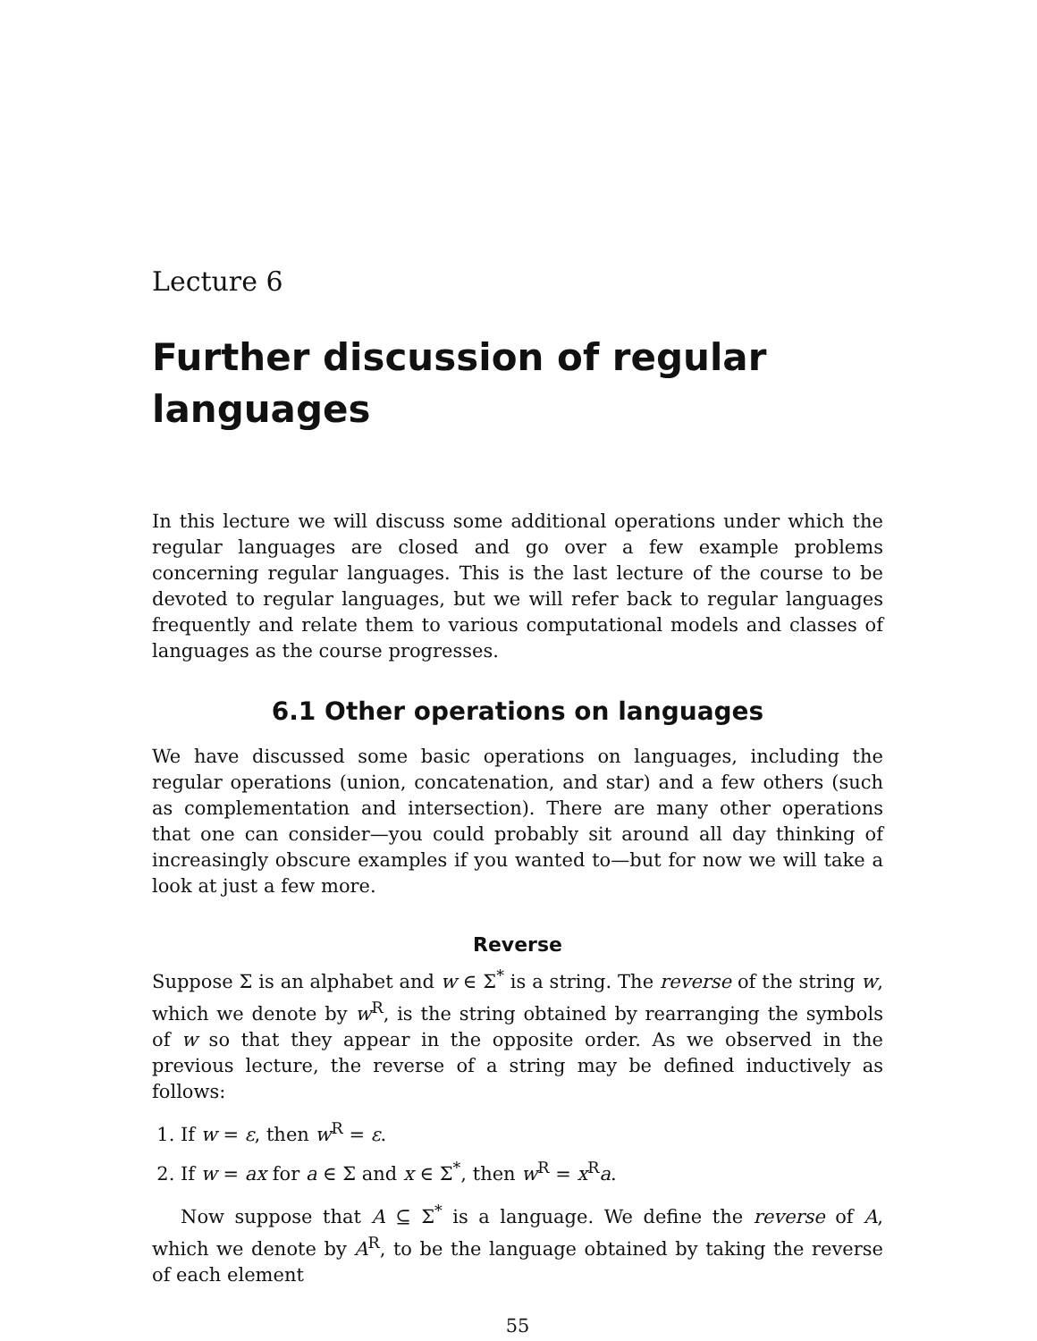Lecture 6
Further discussion of regular languages
In this lecture we will discuss some additional operations under which the regular languages are closed and go over a few example problems concerning regular languages. This is the last lecture of the course to be devoted to regular languages, but we will refer back to regular languages frequently and relate them to various computational models and classes of languages as the course progresses.
6.1 Other operations on languages
We have discussed some basic operations on languages, including the regular operations (union, concatenation, and star) and a few others (such as complementation and intersection). There are many other operations that one can consider—you could probably sit around all day thinking of increasingly obscure examples if you wanted to—but for now we will take a look at just a few more.
Reverse
Suppose Σ is an alphabet and w ∈ Σ<sup>*</sup> is a string. The reverse of the string w, which we denote by w<sup>R</sup>, is the string obtained by rearranging the symbols of w so that they appear in the opposite order. As we observed in the previous lecture, the reverse of a string may be defined inductively as follows:
1. If w = ε, then w<sup>R</sup> = ε.
2. If w = ax for a ∈ Σ and x ∈ Σ<sup>*</sup>, then w<sup>R</sup> = x<sup>R</sup>a.
Now suppose that A ⊆ Σ<sup>*</sup> is a language. We define the reverse of A, which we denote by A<sup>R</sup>, to be the language obtained by taking the reverse of each element
55